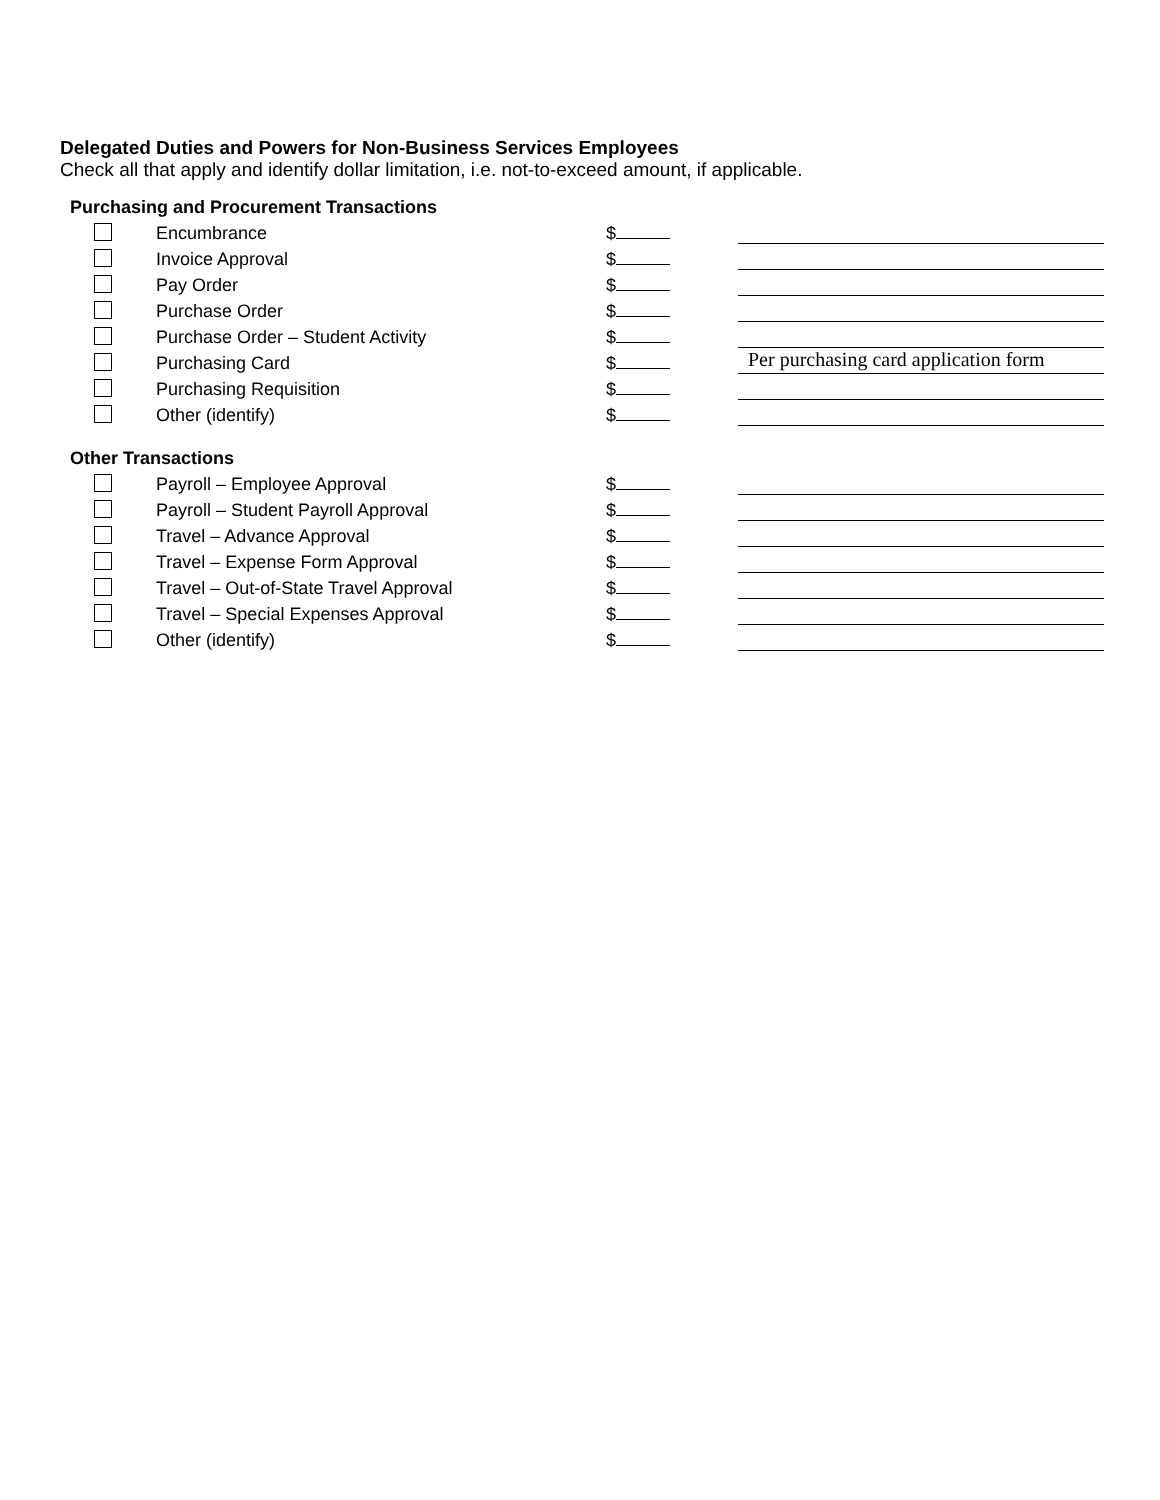Delegated Duties and Powers for Non-Business Services Employees
Check all that apply and identify dollar limitation, i.e. not-to-exceed amount, if applicable.
Purchasing and Procurement Transactions
Encumbrance
$
Invoice Approval
$
Pay Order
$
Purchase Order
$
Purchase Order – Student Activity
$
Purchasing Card
$
Per purchasing card application form
Purchasing Requisition
$
Other (identify)
$
Other Transactions
Payroll – Employee Approval
$
Payroll – Student Payroll Approval
$
Travel – Advance Approval
$
Travel – Expense Form Approval
$
Travel – Out-of-State Travel Approval
$
Travel – Special Expenses Approval
$
Other (identify)
$